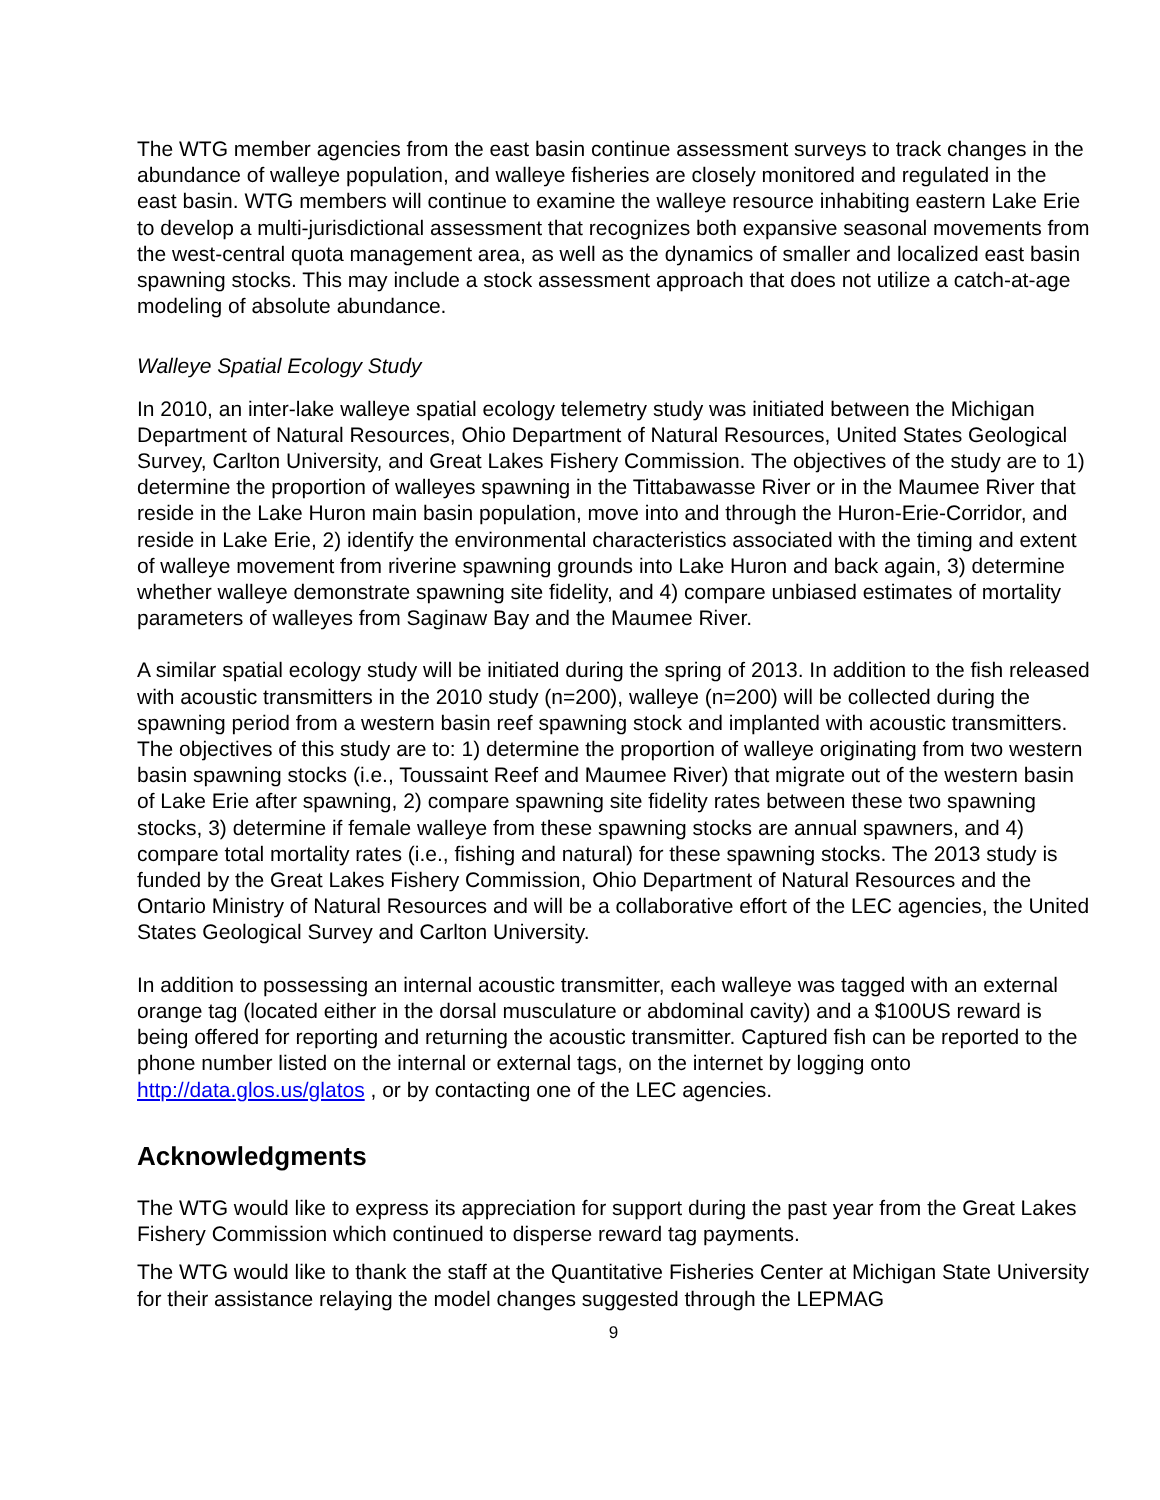The WTG member agencies from the east basin continue assessment surveys to track changes in the abundance of walleye population, and walleye fisheries are closely monitored and regulated in the east basin. WTG members will continue to examine the walleye resource inhabiting eastern Lake Erie to develop a multi-jurisdictional assessment that recognizes both expansive seasonal movements from the west-central quota management area, as well as the dynamics of smaller and localized east basin spawning stocks. This may include a stock assessment approach that does not utilize a catch-at-age modeling of absolute abundance.
Walleye Spatial Ecology Study
In 2010, an inter-lake walleye spatial ecology telemetry study was initiated between the Michigan Department of Natural Resources, Ohio Department of Natural Resources, United States Geological Survey, Carlton University, and Great Lakes Fishery Commission. The objectives of the study are to 1) determine the proportion of walleyes spawning in the Tittabawasse River or in the Maumee River that reside in the Lake Huron main basin population, move into and through the Huron-Erie-Corridor, and reside in Lake Erie, 2) identify the environmental characteristics associated with the timing and extent of walleye movement from riverine spawning grounds into Lake Huron and back again, 3) determine whether walleye demonstrate spawning site fidelity, and 4) compare unbiased estimates of mortality parameters of walleyes from Saginaw Bay and the Maumee River.
A similar spatial ecology study will be initiated during the spring of 2013. In addition to the fish released with acoustic transmitters in the 2010 study (n=200), walleye (n=200) will be collected during the spawning period from a western basin reef spawning stock and implanted with acoustic transmitters. The objectives of this study are to: 1) determine the proportion of walleye originating from two western basin spawning stocks (i.e., Toussaint Reef and Maumee River) that migrate out of the western basin of Lake Erie after spawning, 2) compare spawning site fidelity rates between these two spawning stocks, 3) determine if female walleye from these spawning stocks are annual spawners, and 4) compare total mortality rates (i.e., fishing and natural) for these spawning stocks. The 2013 study is funded by the Great Lakes Fishery Commission, Ohio Department of Natural Resources and the Ontario Ministry of Natural Resources and will be a collaborative effort of the LEC agencies, the United States Geological Survey and Carlton University.
In addition to possessing an internal acoustic transmitter, each walleye was tagged with an external orange tag (located either in the dorsal musculature or abdominal cavity) and a $100US reward is being offered for reporting and returning the acoustic transmitter. Captured fish can be reported to the phone number listed on the internal or external tags, on the internet by logging onto http://data.glos.us/glatos , or by contacting one of the LEC agencies.
Acknowledgments
The WTG would like to express its appreciation for support during the past year from the Great Lakes Fishery Commission which continued to disperse reward tag payments.
The WTG would like to thank the staff at the Quantitative Fisheries Center at Michigan State University for their assistance relaying the model changes suggested through the LEPMAG
9